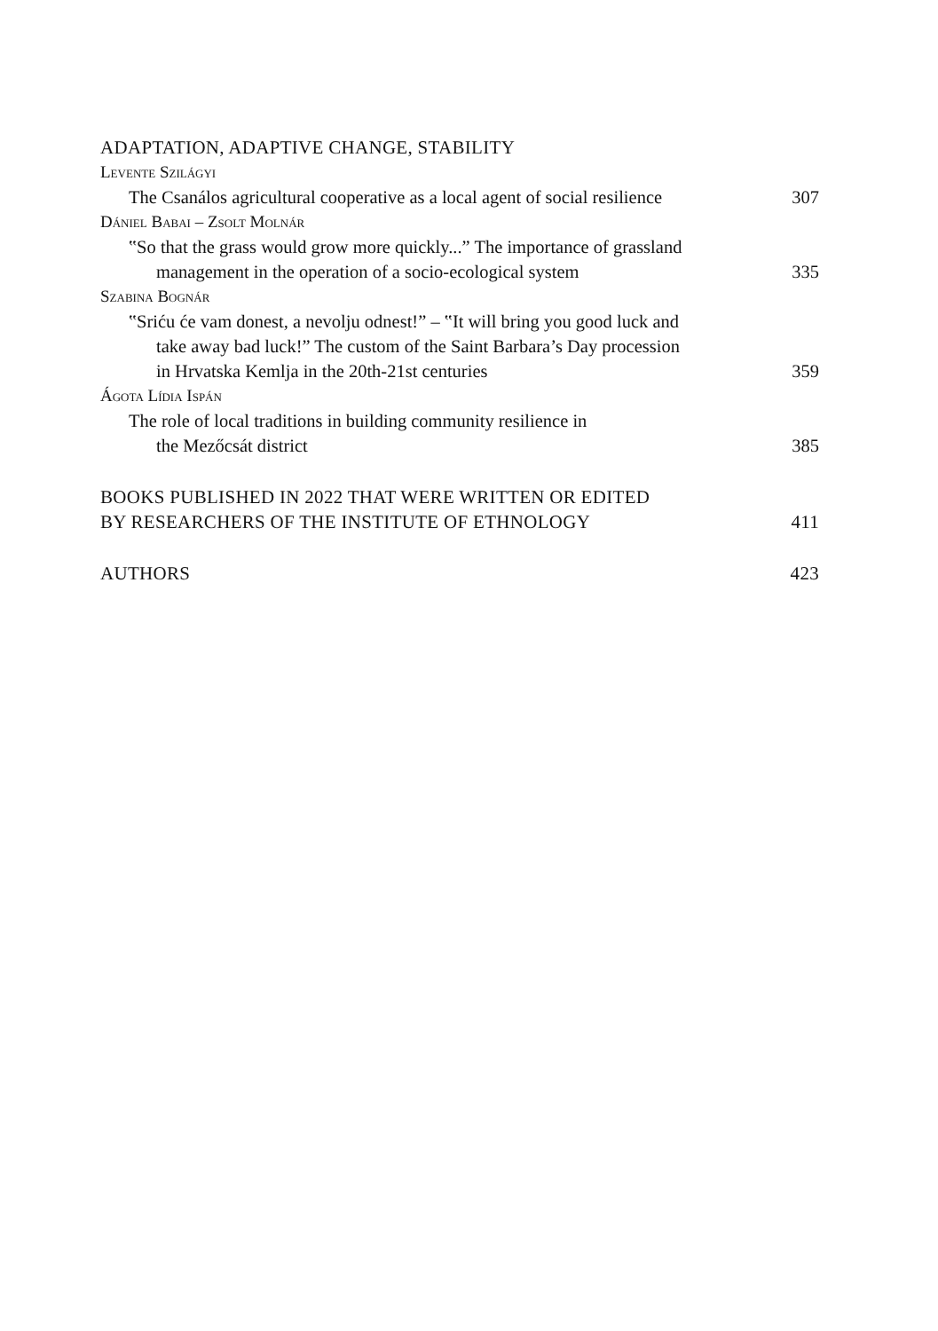ADAPTATION, ADAPTIVE CHANGE, STABILITY
Levente Szilágyi
The Csanálos agricultural cooperative as a local agent of social resilience 307
Dániel Babai – Zsolt Molnár
‟So that the grass would grow more quickly...” The importance of grassland
management in the operation of a socio-ecological system 335
Szabina Bognár
‟Sriću će vam donest, a nevolju odnest!” – ‟It will bring you good luck and
take away bad luck!” The custom of the Saint Barbara’s Day procession
in Hrvatska Kemlja in the 20th-21st centuries 359
Ágota Lídia Ispán
The role of local traditions in building community resilience in
the Mezőcsát district 385
BOOKS PUBLISHED IN 2022 THAT WERE WRITTEN OR EDITED
BY RESEARCHERS OF THE INSTITUTE OF ETHNOLOGY 411
AUTHORS 423